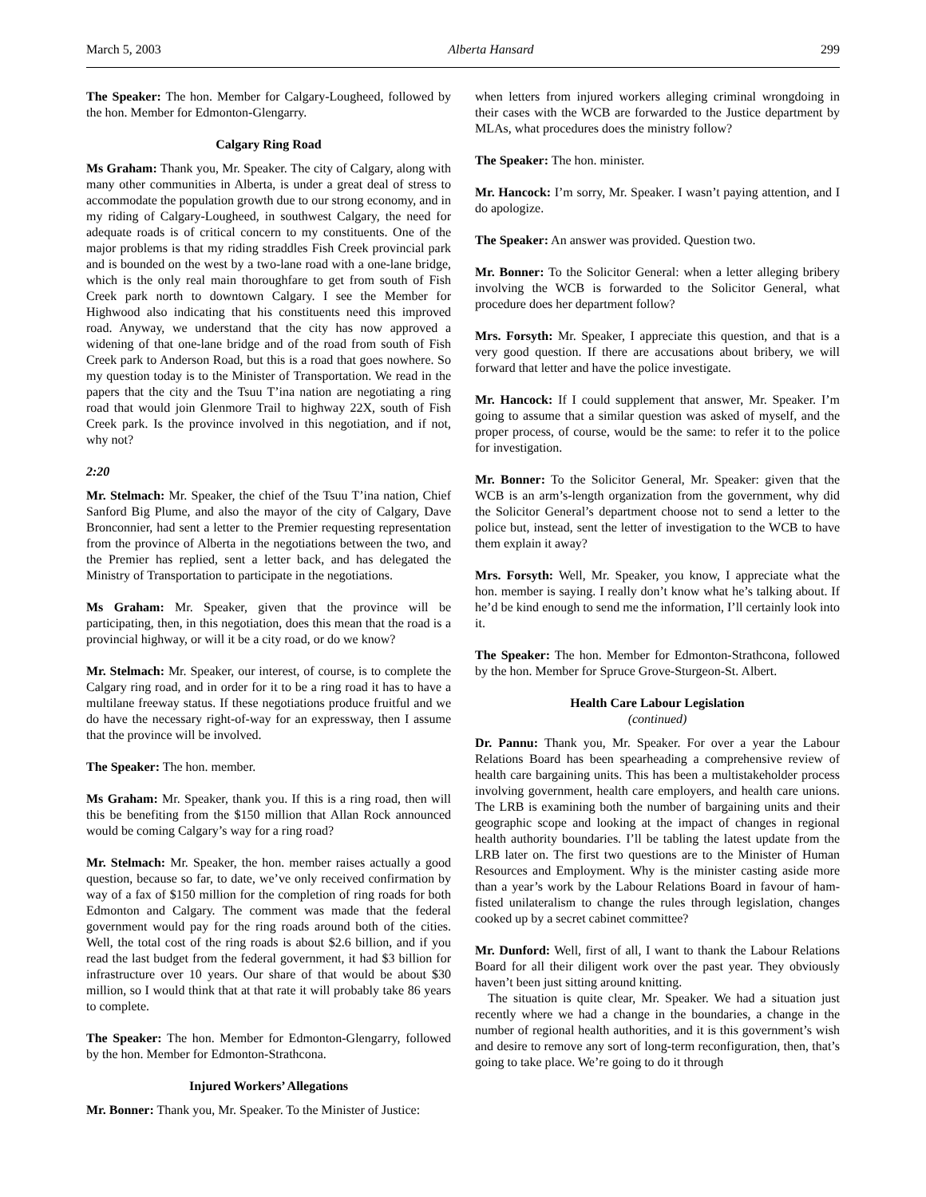March 5, 2003 Alberta Hansard 299
The Speaker: The hon. Member for Calgary-Lougheed, followed by the hon. Member for Edmonton-Glengarry.
Calgary Ring Road
Ms Graham: Thank you, Mr. Speaker. The city of Calgary, along with many other communities in Alberta, is under a great deal of stress to accommodate the population growth due to our strong economy, and in my riding of Calgary-Lougheed, in southwest Calgary, the need for adequate roads is of critical concern to my constituents. One of the major problems is that my riding straddles Fish Creek provincial park and is bounded on the west by a two-lane road with a one-lane bridge, which is the only real main thoroughfare to get from south of Fish Creek park north to downtown Calgary. I see the Member for Highwood also indicating that his constituents need this improved road. Anyway, we understand that the city has now approved a widening of that one-lane bridge and of the road from south of Fish Creek park to Anderson Road, but this is a road that goes nowhere. So my question today is to the Minister of Transportation. We read in the papers that the city and the Tsuu T’ina nation are negotiating a ring road that would join Glenmore Trail to highway 22X, south of Fish Creek park. Is the province involved in this negotiation, and if not, why not?
2:20
Mr. Stelmach: Mr. Speaker, the chief of the Tsuu T’ina nation, Chief Sanford Big Plume, and also the mayor of the city of Calgary, Dave Bronconnier, had sent a letter to the Premier requesting representation from the province of Alberta in the negotiations between the two, and the Premier has replied, sent a letter back, and has delegated the Ministry of Transportation to participate in the negotiations.
Ms Graham: Mr. Speaker, given that the province will be participating, then, in this negotiation, does this mean that the road is a provincial highway, or will it be a city road, or do we know?
Mr. Stelmach: Mr. Speaker, our interest, of course, is to complete the Calgary ring road, and in order for it to be a ring road it has to have a multilane freeway status. If these negotiations produce fruitful and we do have the necessary right-of-way for an expressway, then I assume that the province will be involved.
The Speaker: The hon. member.
Ms Graham: Mr. Speaker, thank you. If this is a ring road, then will this be benefiting from the $150 million that Allan Rock announced would be coming Calgary’s way for a ring road?
Mr. Stelmach: Mr. Speaker, the hon. member raises actually a good question, because so far, to date, we’ve only received confirmation by way of a fax of $150 million for the completion of ring roads for both Edmonton and Calgary. The comment was made that the federal government would pay for the ring roads around both of the cities. Well, the total cost of the ring roads is about $2.6 billion, and if you read the last budget from the federal government, it had $3 billion for infrastructure over 10 years. Our share of that would be about $30 million, so I would think that at that rate it will probably take 86 years to complete.
The Speaker: The hon. Member for Edmonton-Glengarry, followed by the hon. Member for Edmonton-Strathcona.
Injured Workers’ Allegations
Mr. Bonner: Thank you, Mr. Speaker. To the Minister of Justice:
when letters from injured workers alleging criminal wrongdoing in their cases with the WCB are forwarded to the Justice department by MLAs, what procedures does the ministry follow?
The Speaker: The hon. minister.
Mr. Hancock: I’m sorry, Mr. Speaker. I wasn’t paying attention, and I do apologize.
The Speaker: An answer was provided. Question two.
Mr. Bonner: To the Solicitor General: when a letter alleging bribery involving the WCB is forwarded to the Solicitor General, what procedure does her department follow?
Mrs. Forsyth: Mr. Speaker, I appreciate this question, and that is a very good question. If there are accusations about bribery, we will forward that letter and have the police investigate.
Mr. Hancock: If I could supplement that answer, Mr. Speaker. I’m going to assume that a similar question was asked of myself, and the proper process, of course, would be the same: to refer it to the police for investigation.
Mr. Bonner: To the Solicitor General, Mr. Speaker: given that the WCB is an arm’s-length organization from the government, why did the Solicitor General’s department choose not to send a letter to the police but, instead, sent the letter of investigation to the WCB to have them explain it away?
Mrs. Forsyth: Well, Mr. Speaker, you know, I appreciate what the hon. member is saying. I really don’t know what he’s talking about. If he’d be kind enough to send me the information, I’ll certainly look into it.
The Speaker: The hon. Member for Edmonton-Strathcona, followed by the hon. Member for Spruce Grove-Sturgeon-St. Albert.
Health Care Labour Legislation
(continued)
Dr. Pannu: Thank you, Mr. Speaker. For over a year the Labour Relations Board has been spearheading a comprehensive review of health care bargaining units. This has been a multistakeholder process involving government, health care employers, and health care unions. The LRB is examining both the number of bargaining units and their geographic scope and looking at the impact of changes in regional health authority boundaries. I’ll be tabling the latest update from the LRB later on. The first two questions are to the Minister of Human Resources and Employment. Why is the minister casting aside more than a year’s work by the Labour Relations Board in favour of ham-fisted unilateralism to change the rules through legislation, changes cooked up by a secret cabinet committee?
Mr. Dunford: Well, first of all, I want to thank the Labour Relations Board for all their diligent work over the past year. They obviously haven’t been just sitting around knitting.
The situation is quite clear, Mr. Speaker. We had a situation just recently where we had a change in the boundaries, a change in the number of regional health authorities, and it is this government’s wish and desire to remove any sort of long-term reconfiguration, then, that’s going to take place. We’re going to do it through